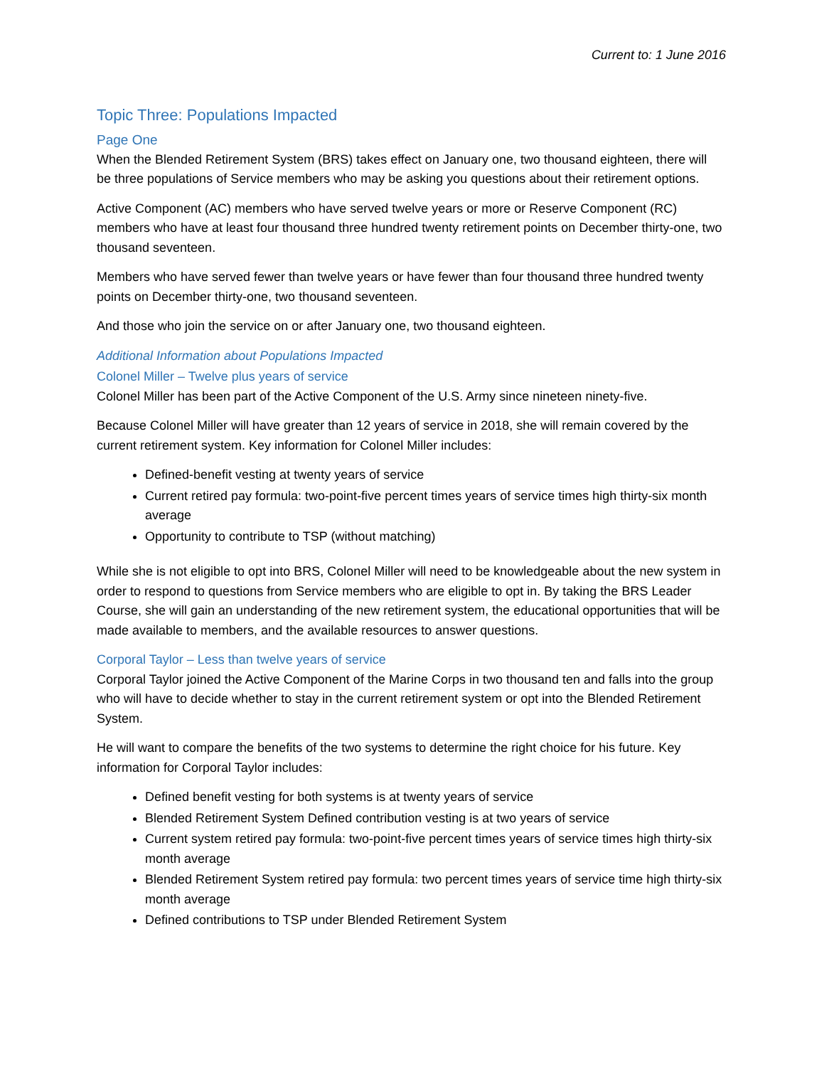Current to: 1 June 2016
Topic Three: Populations Impacted
Page One
When the Blended Retirement System (BRS) takes effect on January one, two thousand eighteen, there will be three populations of Service members who may be asking you questions about their retirement options.
Active Component (AC) members who have served twelve years or more or Reserve Component (RC) members who have at least four thousand three hundred twenty retirement points on December thirty-one, two thousand seventeen.
Members who have served fewer than twelve years or have fewer than four thousand three hundred twenty points on December thirty-one, two thousand seventeen.
And those who join the service on or after January one, two thousand eighteen.
Additional Information about Populations Impacted
Colonel Miller – Twelve plus years of service
Colonel Miller has been part of the Active Component of the U.S. Army since nineteen ninety-five.
Because Colonel Miller will have greater than 12 years of service in 2018, she will remain covered by the current retirement system. Key information for Colonel Miller includes:
Defined-benefit vesting at twenty years of service
Current retired pay formula: two-point-five percent times years of service times high thirty-six month average
Opportunity to contribute to TSP (without matching)
While she is not eligible to opt into BRS, Colonel Miller will need to be knowledgeable about the new system in order to respond to questions from Service members who are eligible to opt in. By taking the BRS Leader Course, she will gain an understanding of the new retirement system, the educational opportunities that will be made available to members, and the available resources to answer questions.
Corporal Taylor – Less than twelve years of service
Corporal Taylor joined the Active Component of the Marine Corps in two thousand ten and falls into the group who will have to decide whether to stay in the current retirement system or opt into the Blended Retirement System.
He will want to compare the benefits of the two systems to determine the right choice for his future. Key information for Corporal Taylor includes:
Defined benefit vesting for both systems is at twenty years of service
Blended Retirement System Defined contribution vesting is at two years of service
Current system retired pay formula: two-point-five percent times years of service times high thirty-six month average
Blended Retirement System retired pay formula: two percent times years of service time high thirty-six month average
Defined contributions to TSP under Blended Retirement System